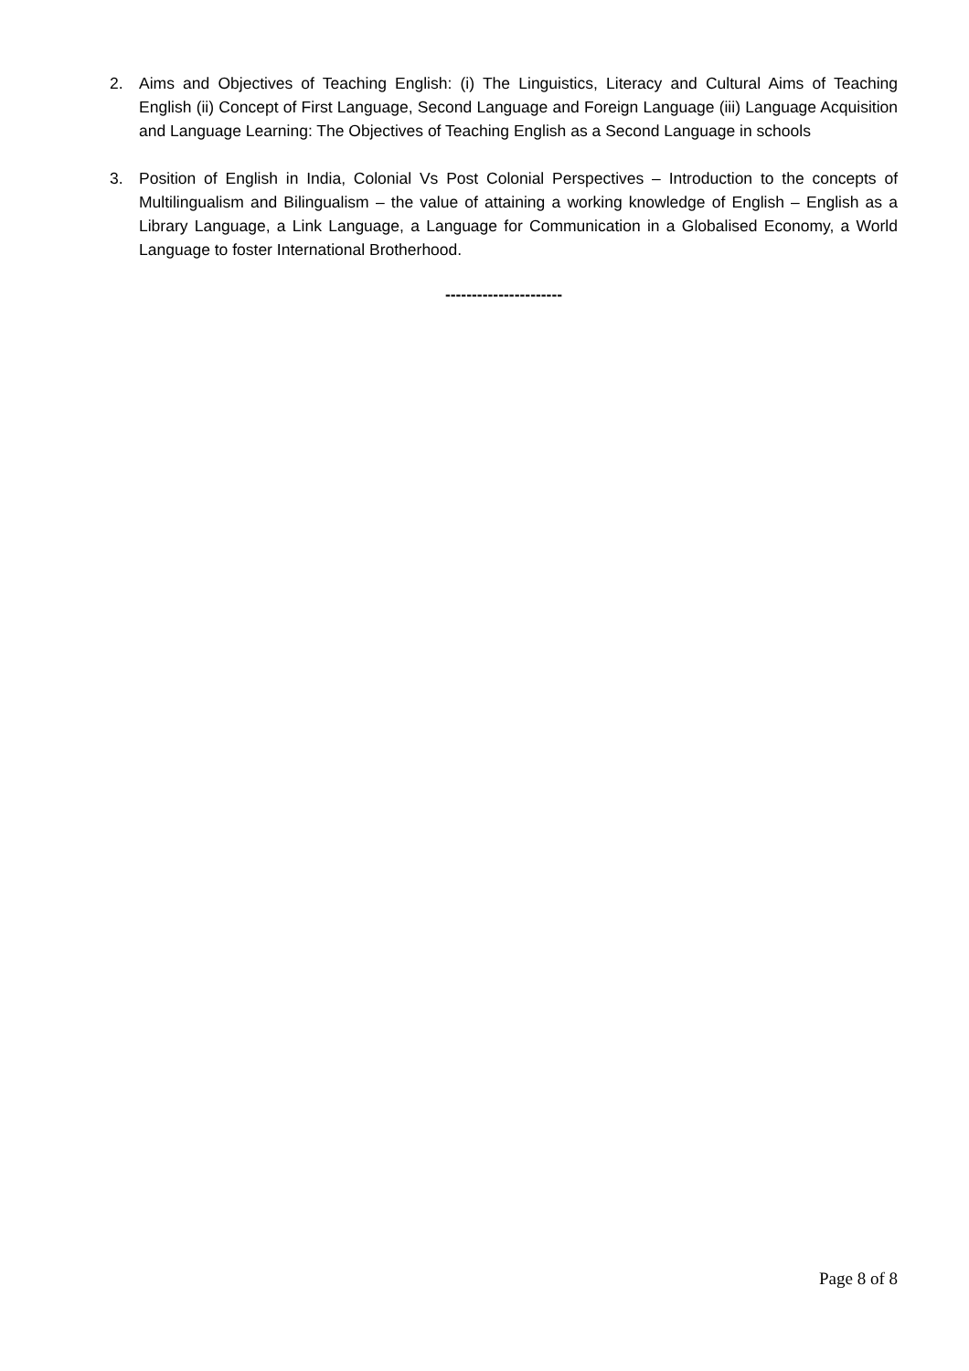2. Aims and Objectives of Teaching English: (i) The Linguistics, Literacy and Cultural Aims of Teaching English (ii) Concept of First Language, Second Language and Foreign Language (iii) Language Acquisition and Language Learning: The Objectives of Teaching English as a Second Language in schools
3. Position of English in India, Colonial Vs Post Colonial Perspectives – Introduction to the concepts of Multilingualism and Bilingualism – the value of attaining a working knowledge of English – English as a Library Language, a Link Language, a Language for Communication in a Globalised Economy, a World Language to foster International Brotherhood.
----------------------
Page 8 of 8